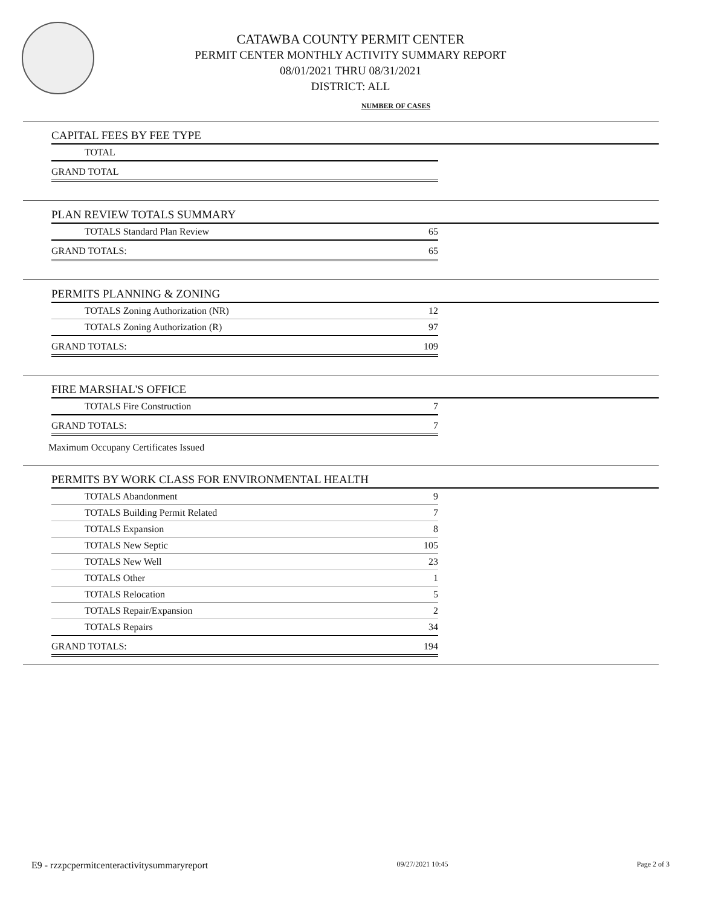CATAWBA COUNTY PERMIT CENTER
PERMIT CENTER MONTHLY ACTIVITY SUMMARY REPORT
08/01/2021 THRU 08/31/2021
DISTRICT: ALL
NUMBER OF CASES
CAPITAL FEES BY FEE TYPE
| TOTAL | |
| GRAND TOTAL | |
PLAN REVIEW TOTALS SUMMARY
| TOTALS Standard Plan Review | 65 |
| GRAND TOTALS: | 65 |
PERMITS PLANNING & ZONING
| TOTALS Zoning Authorization (NR) | 12 |
| TOTALS Zoning Authorization (R) | 97 |
| GRAND TOTALS: | 109 |
FIRE MARSHAL'S OFFICE
| TOTALS Fire Construction | 7 |
| GRAND TOTALS: | 7 |
Maximum Occupany Certificates Issued
PERMITS BY WORK CLASS FOR ENVIRONMENTAL HEALTH
| TOTALS Abandonment | 9 |
| TOTALS Building Permit Related | 7 |
| TOTALS Expansion | 8 |
| TOTALS New Septic | 105 |
| TOTALS New Well | 23 |
| TOTALS Other | 1 |
| TOTALS Relocation | 5 |
| TOTALS Repair/Expansion | 2 |
| TOTALS Repairs | 34 |
| GRAND TOTALS: | 194 |
E9 - rzzpcpermitcenteractivitysummaryreport 09/27/2021 10:45 Page 2 of 3